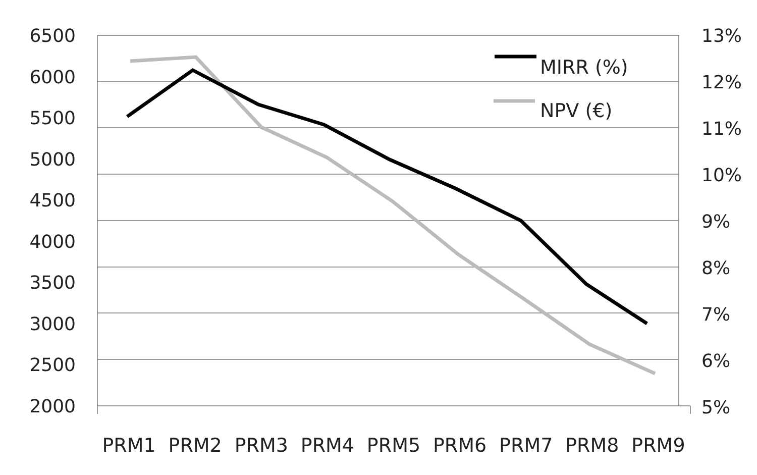6500
6000
5500
5000
4500
4000
3500
3000
2500
2000
13%
12%
11%
10%
9%
8%
7%
6%
5%
MIRR (%)
NPV (€)
PRM1 PRM2 PRM3 PRM4 PRM5 PRM6 PRM7 PRM8 PRM9